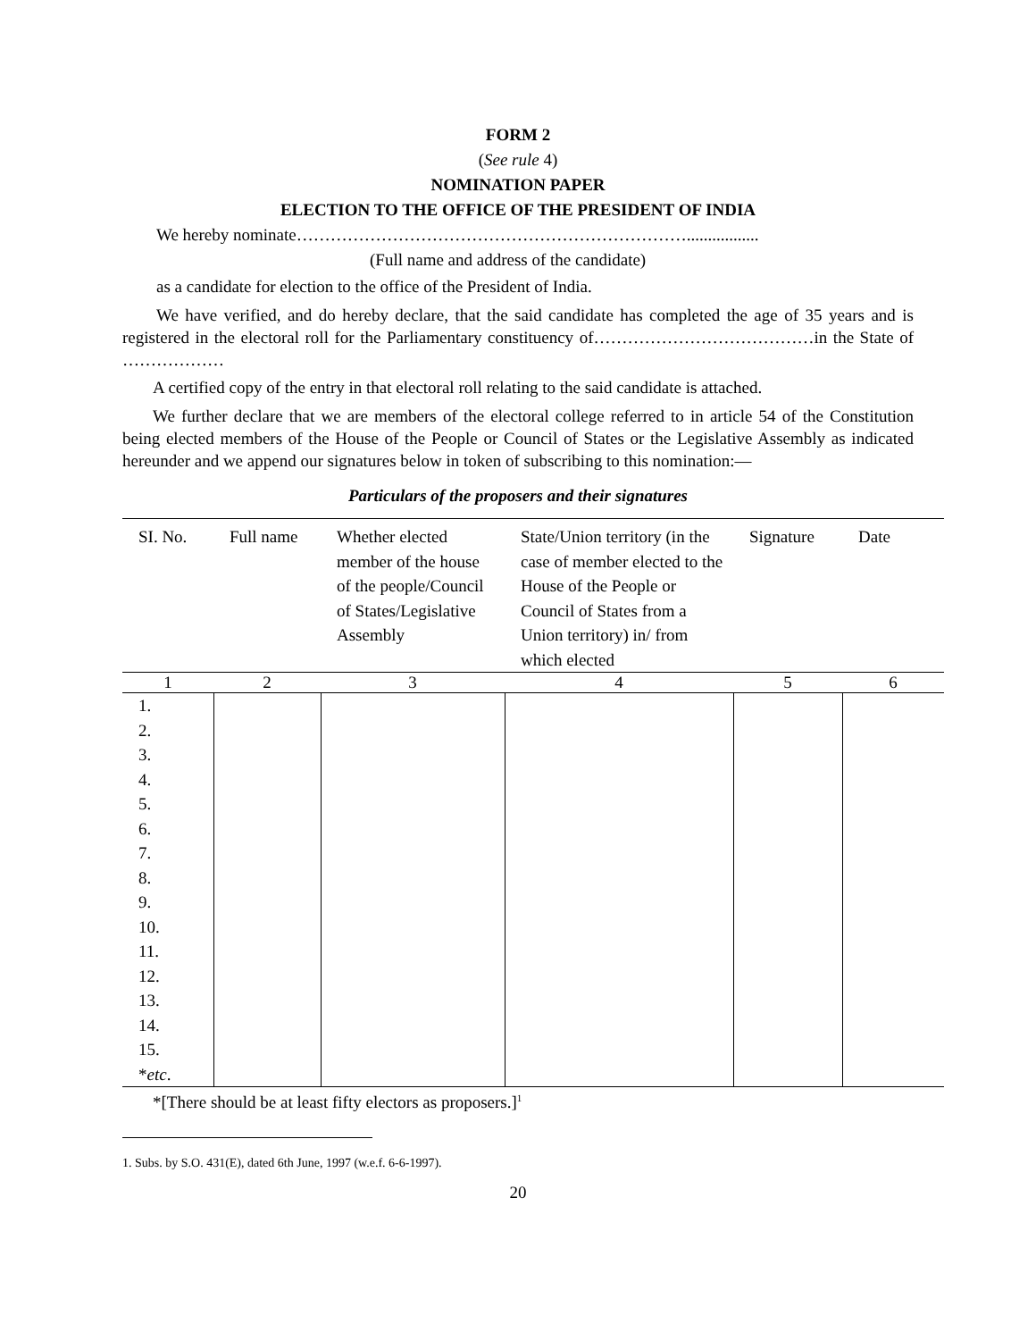FORM 2
(See rule 4)
NOMINATION PAPER
ELECTION TO THE OFFICE OF THE PRESIDENT OF INDIA
We hereby nominate…………………………………………………………….................
(Full name and address of the candidate)
as a candidate for election to the office of the President of India.
We have verified, and do hereby declare, that the said candidate has completed the age of 35 years and is registered in the electoral roll for the Parliamentary constituency of…………………………………in the State of ………………
A certified copy of the entry in that electoral roll relating to the said candidate is attached.
We further declare that we are members of the electoral college referred to in article 54 of the Constitution being elected members of the House of the People or Council of States or the Legislative Assembly as indicated hereunder and we append our signatures below in token of subscribing to this nomination:—
Particulars of the proposers and their signatures
| SI. No. | Full name | Whether elected member of the house of the people/Council of States/Legislative Assembly | State/Union territory (in the case of member elected to the House of the People or Council of States from a Union territory) in/ from which elected | Signature | Date |
| --- | --- | --- | --- | --- | --- |
| 1 | 2 | 3 | 4 | 5 | 6 |
| 1. 2. 3. 4. 5. 6. 7. 8. 9. 10. 11. 12. 13. 14. 15. * etc . | | | | | |
*[There should be at least fifty electors as proposers.]<sup>1</sup>
1. Subs. by S.O. 431(E), dated 6th June, 1997 (w.e.f. 6-6-1997).
20